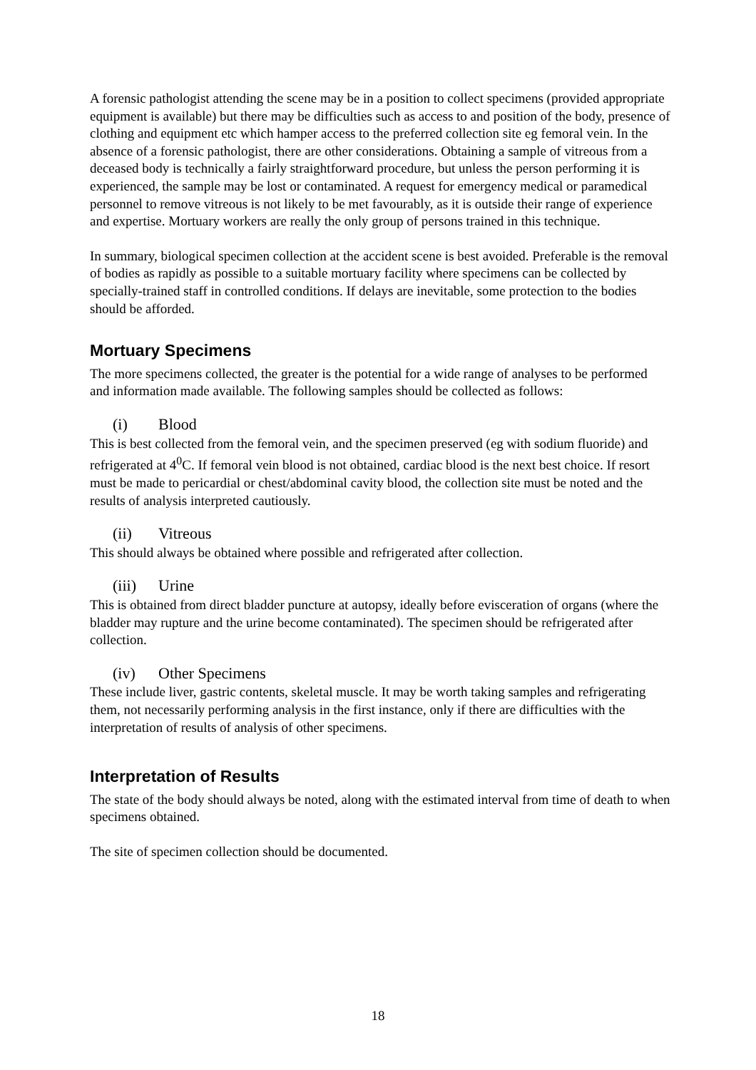A forensic pathologist attending the scene may be in a position to collect specimens (provided appropriate equipment is available) but there may be difficulties such as access to and position of the body, presence of clothing and equipment etc which hamper access to the preferred collection site eg femoral vein. In the absence of a forensic pathologist, there are other considerations. Obtaining a sample of vitreous from a deceased body is technically a fairly straightforward procedure, but unless the person performing it is experienced, the sample may be lost or contaminated. A request for emergency medical or paramedical personnel to remove vitreous is not likely to be met favourably, as it is outside their range of experience and expertise. Mortuary workers are really the only group of persons trained in this technique.
In summary, biological specimen collection at the accident scene is best avoided. Preferable is the removal of bodies as rapidly as possible to a suitable mortuary facility where specimens can be collected by specially-trained staff in controlled conditions. If delays are inevitable, some protection to the bodies should be afforded.
Mortuary Specimens
The more specimens collected, the greater is the potential for a wide range of analyses to be performed and information made available. The following samples should be collected as follows:
(i) Blood
This is best collected from the femoral vein, and the specimen preserved (eg with sodium fluoride) and refrigerated at 4<sup>0</sup>C. If femoral vein blood is not obtained, cardiac blood is the next best choice. If resort must be made to pericardial or chest/abdominal cavity blood, the collection site must be noted and the results of analysis interpreted cautiously.
(ii) Vitreous
This should always be obtained where possible and refrigerated after collection.
(iii) Urine
This is obtained from direct bladder puncture at autopsy, ideally before evisceration of organs (where the bladder may rupture and the urine become contaminated). The specimen should be refrigerated after collection.
(iv) Other Specimens
These include liver, gastric contents, skeletal muscle. It may be worth taking samples and refrigerating them, not necessarily performing analysis in the first instance, only if there are difficulties with the interpretation of results of analysis of other specimens.
Interpretation of Results
The state of the body should always be noted, along with the estimated interval from time of death to when specimens obtained.
The site of specimen collection should be documented.
18